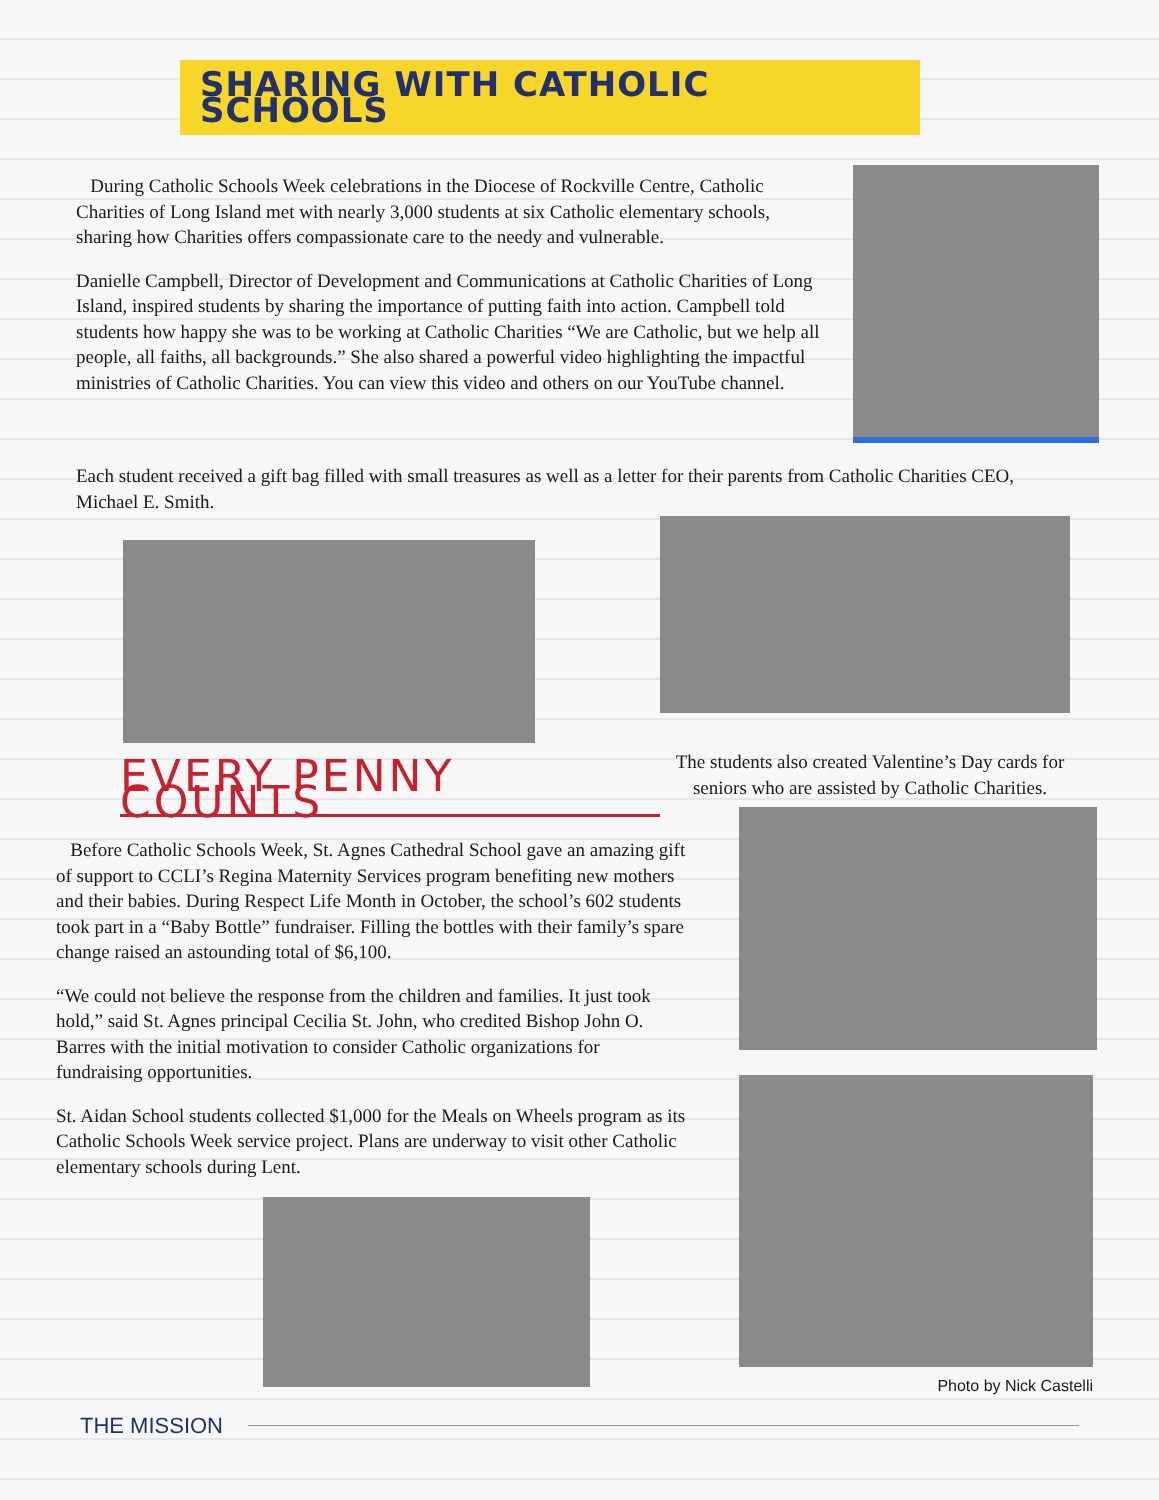SHARING WITH CATHOLIC SCHOOLS
During Catholic Schools Week celebrations in the Diocese of Rockville Centre, Catholic Charities of Long Island met with nearly 3,000 students at six Catholic elementary schools, sharing how Charities offers compassionate care to the needy and vulnerable.
Danielle Campbell, Director of Development and Communications at Catholic Charities of Long Island, inspired students by sharing the importance of putting faith into action. Campbell told students how happy she was to be working at Catholic Charities “We are Catholic, but we help all people, all faiths, all backgrounds.” She also shared a powerful video highlighting the impactful ministries of Catholic Charities. You can view this video and others on our YouTube channel.
Each student received a gift bag filled with small treasures as well as a letter for their parents from Catholic Charities CEO, Michael E. Smith.
EVERY PENNY COUNTS
The students also created Valentine’s Day cards for seniors who are assisted by Catholic Charities.
Before Catholic Schools Week, St. Agnes Cathedral School gave an amazing gift of support to CCLI’s Regina Maternity Services program benefiting new mothers and their babies. During Respect Life Month in October, the school’s 602 students took part in a “Baby Bottle” fundraiser. Filling the bottles with their family’s spare change raised an astounding total of $6,100.
“We could not believe the response from the children and families. It just took hold,” said St. Agnes principal Cecilia St. John, who credited Bishop John O. Barres with the initial motivation to consider Catholic organizations for fundraising opportunities.
St. Aidan School students collected $1,000 for the Meals on Wheels program as its Catholic Schools Week service project. Plans are underway to visit other Catholic elementary schools during Lent.
Photo by Nick Castelli
THE MISSION